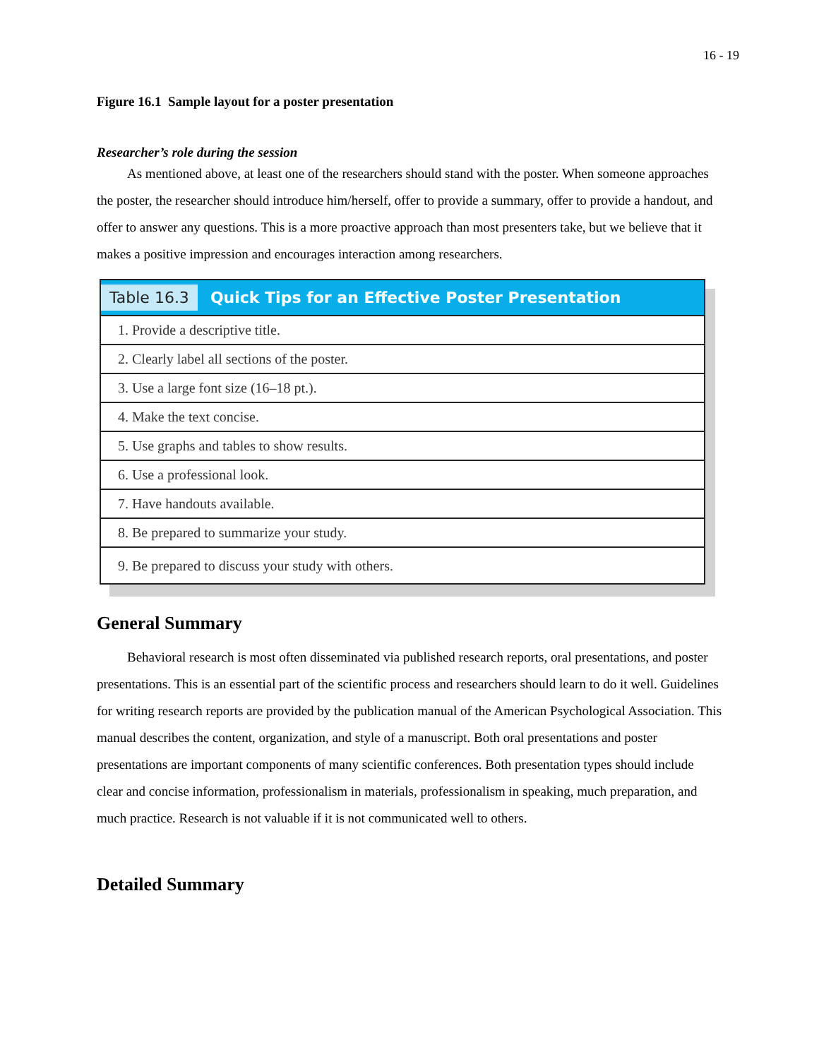16 - 19
Figure 16.1 Sample layout for a poster presentation
Researcher’s role during the session
As mentioned above, at least one of the researchers should stand with the poster. When someone approaches the poster, the researcher should introduce him/herself, offer to provide a summary, offer to provide a handout, and offer to answer any questions. This is a more proactive approach than most presenters take, but we believe that it makes a positive impression and encourages interaction among researchers.
| Table 16.3 Quick Tips for an Effective Poster Presentation |
| --- |
| 1. Provide a descriptive title. |
| 2. Clearly label all sections of the poster. |
| 3. Use a large font size (16–18 pt.). |
| 4. Make the text concise. |
| 5. Use graphs and tables to show results. |
| 6. Use a professional look. |
| 7. Have handouts available. |
| 8. Be prepared to summarize your study. |
| 9. Be prepared to discuss your study with others. |
General Summary
Behavioral research is most often disseminated via published research reports, oral presentations, and poster presentations. This is an essential part of the scientific process and researchers should learn to do it well. Guidelines for writing research reports are provided by the publication manual of the American Psychological Association. This manual describes the content, organization, and style of a manuscript. Both oral presentations and poster presentations are important components of many scientific conferences. Both presentation types should include clear and concise information, professionalism in materials, professionalism in speaking, much preparation, and much practice. Research is not valuable if it is not communicated well to others.
Detailed Summary